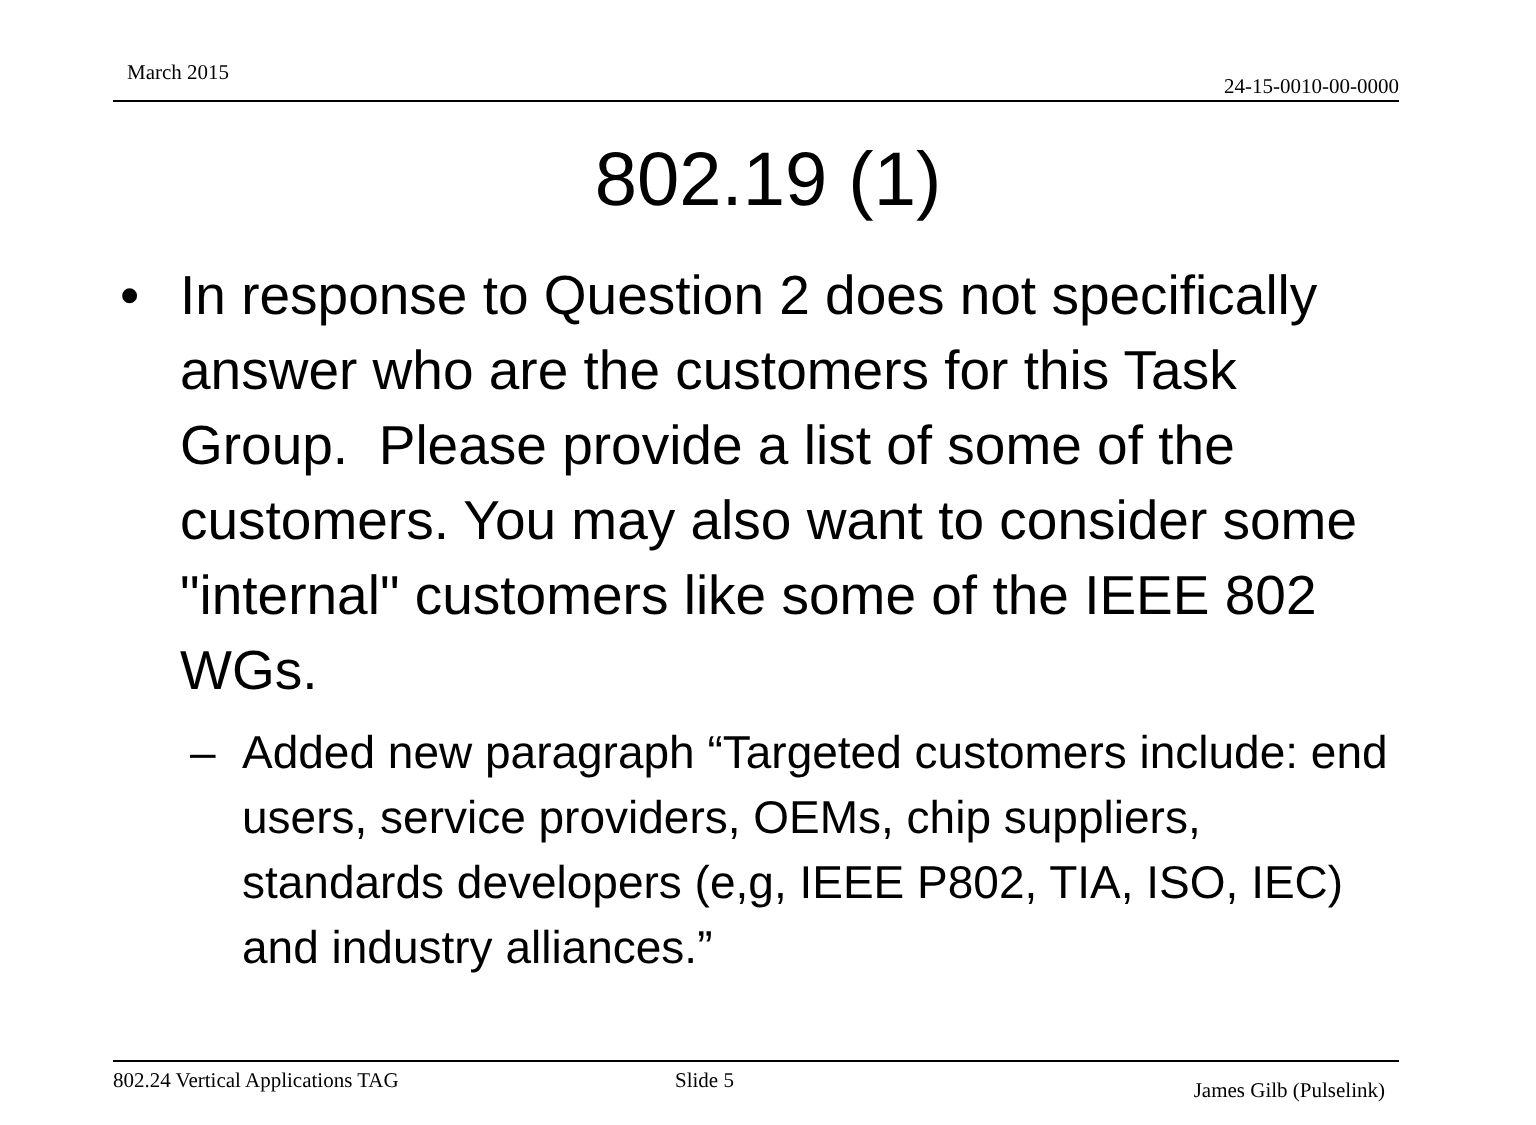March 2015
24-15-0010-00-0000
802.19 (1)
• In response to Question 2 does not specifically answer who are the customers for this Task Group. Please provide a list of some of the customers. You may also want to consider some "internal" customers like some of the IEEE 802 WGs.
– Added new paragraph “Targeted customers include: end users, service providers, OEMs, chip suppliers, standards developers (e,g, IEEE P802, TIA, ISO, IEC) and industry alliances.”
802.24 Vertical Applications TAG Slide 5 James Gilb (Pulselink)